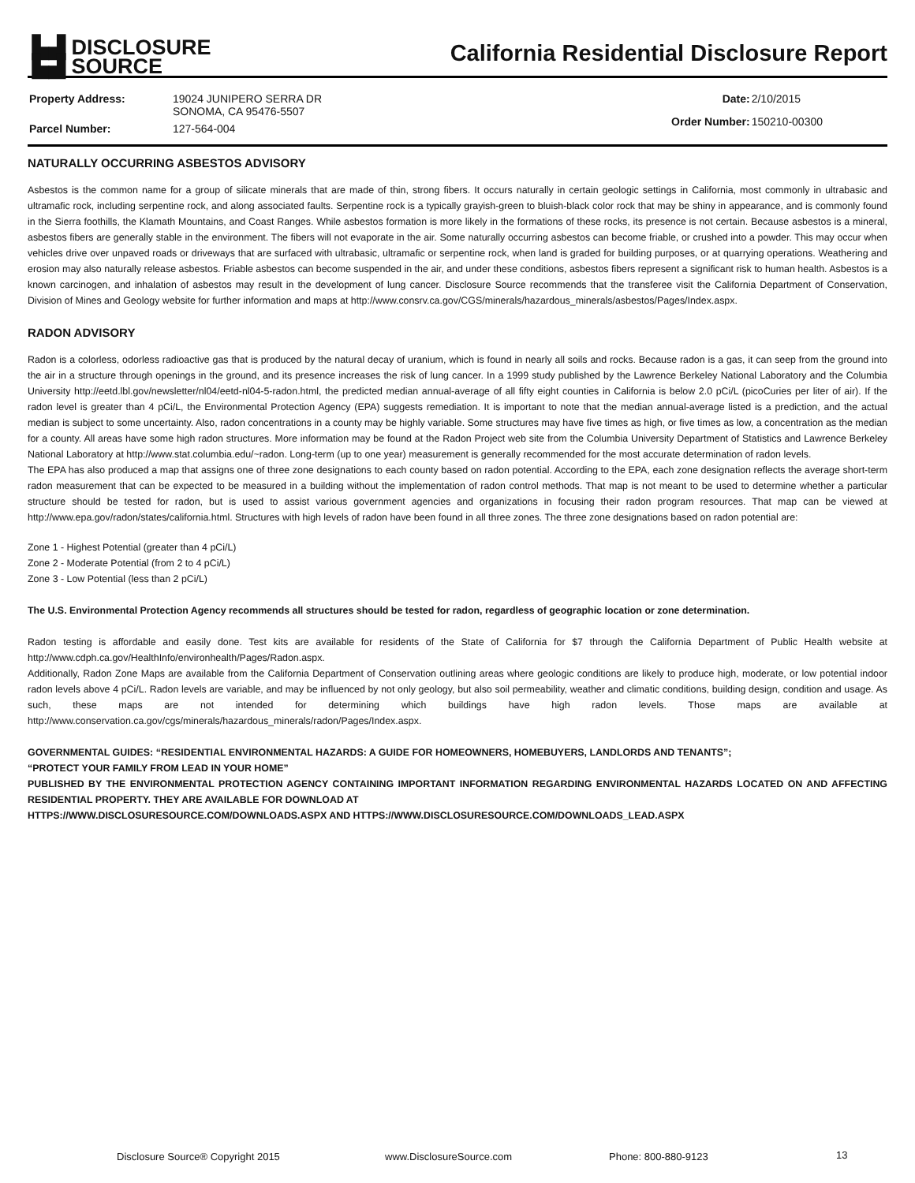▙▟ DISCLOSURE
▙▟ SOURCE
California Residential Disclosure Report
| Property Address: | 19024 JUNIPERO SERRA DR SONOMA, CA 95476-5507 |
| Parcel Number: | 127-564-004 |
| Date: | 2/10/2015 |
| Order Number: | 150210-00300 |
NATURALLY OCCURRING ASBESTOS ADVISORY
Asbestos is the common name for a group of silicate minerals that are made of thin, strong fibers. It occurs naturally in certain geologic settings in California, most commonly in ultrabasic and ultramafic rock, including serpentine rock, and along associated faults. Serpentine rock is a typically grayish-green to bluish-black color rock that may be shiny in appearance, and is commonly found in the Sierra foothills, the Klamath Mountains, and Coast Ranges. While asbestos formation is more likely in the formations of these rocks, its presence is not certain. Because asbestos is a mineral, asbestos fibers are generally stable in the environment. The fibers will not evaporate in the air. Some naturally occurring asbestos can become friable, or crushed into a powder. This may occur when vehicles drive over unpaved roads or driveways that are surfaced with ultrabasic, ultramafic or serpentine rock, when land is graded for building purposes, or at quarrying operations. Weathering and erosion may also naturally release asbestos. Friable asbestos can become suspended in the air, and under these conditions, asbestos fibers represent a significant risk to human health. Asbestos is a known carcinogen, and inhalation of asbestos may result in the development of lung cancer. Disclosure Source recommends that the transferee visit the California Department of Conservation, Division of Mines and Geology website for further information and maps at http://www.consrv.ca.gov/CGS/minerals/hazardous_minerals/asbestos/Pages/Index.aspx.
RADON ADVISORY
Radon is a colorless, odorless radioactive gas that is produced by the natural decay of uranium, which is found in nearly all soils and rocks. Because radon is a gas, it can seep from the ground into the air in a structure through openings in the ground, and its presence increases the risk of lung cancer. In a 1999 study published by the Lawrence Berkeley National Laboratory and the Columbia University http://eetd.lbl.gov/newsletter/nl04/eetd-nl04-5-radon.html, the predicted median annual-average of all fifty eight counties in California is below 2.0 pCi/L (picoCuries per liter of air). If the radon level is greater than 4 pCi/L, the Environmental Protection Agency (EPA) suggests remediation. It is important to note that the median annual-average listed is a prediction, and the actual median is subject to some uncertainty. Also, radon concentrations in a county may be highly variable. Some structures may have five times as high, or five times as low, a concentration as the median for a county. All areas have some high radon structures. More information may be found at the Radon Project web site from the Columbia University Department of Statistics and Lawrence Berkeley National Laboratory at http://www.stat.columbia.edu/~radon. Long-term (up to one year) measurement is generally recommended for the most accurate determination of radon levels.
The EPA has also produced a map that assigns one of three zone designations to each county based on radon potential. According to the EPA, each zone designation reflects the average short-term radon measurement that can be expected to be measured in a building without the implementation of radon control methods. That map is not meant to be used to determine whether a particular structure should be tested for radon, but is used to assist various government agencies and organizations in focusing their radon program resources. That map can be viewed at http://www.epa.gov/radon/states/california.html. Structures with high levels of radon have been found in all three zones. The three zone designations based on radon potential are:
Zone 1 - Highest Potential (greater than 4 pCi/L)
Zone 2 - Moderate Potential (from 2 to 4 pCi/L)
Zone 3 - Low Potential (less than 2 pCi/L)
The U.S. Environmental Protection Agency recommends all structures should be tested for radon, regardless of geographic location or zone determination.
Radon testing is affordable and easily done. Test kits are available for residents of the State of California for $7 through the California Department of Public Health website at http://www.cdph.ca.gov/HealthInfo/environhealth/Pages/Radon.aspx.
Additionally, Radon Zone Maps are available from the California Department of Conservation outlining areas where geologic conditions are likely to produce high, moderate, or low potential indoor radon levels above 4 pCi/L. Radon levels are variable, and may be influenced by not only geology, but also soil permeability, weather and climatic conditions, building design, condition and usage. As such, these maps are not intended for determining which buildings have high radon levels. Those maps are available at http://www.conservation.ca.gov/cgs/minerals/hazardous_minerals/radon/Pages/Index.aspx.
GOVERNMENTAL GUIDES: “RESIDENTIAL ENVIRONMENTAL HAZARDS: A GUIDE FOR HOMEOWNERS, HOMEBUYERS, LANDLORDS AND TENANTS”;
“PROTECT YOUR FAMILY FROM LEAD IN YOUR HOME”
PUBLISHED BY THE ENVIRONMENTAL PROTECTION AGENCY CONTAINING IMPORTANT INFORMATION REGARDING ENVIRONMENTAL HAZARDS LOCATED ON AND AFFECTING RESIDENTIAL PROPERTY. THEY ARE AVAILABLE FOR DOWNLOAD AT
HTTPS://WWW.DISCLOSURESOURCE.COM/DOWNLOADS.ASPX AND HTTPS://WWW.DISCLOSURESOURCE.COM/DOWNLOADS_LEAD.ASPX
Disclosure Source® Copyright 2015 www.DisclosureSource.com Phone: 800-880-9123 13